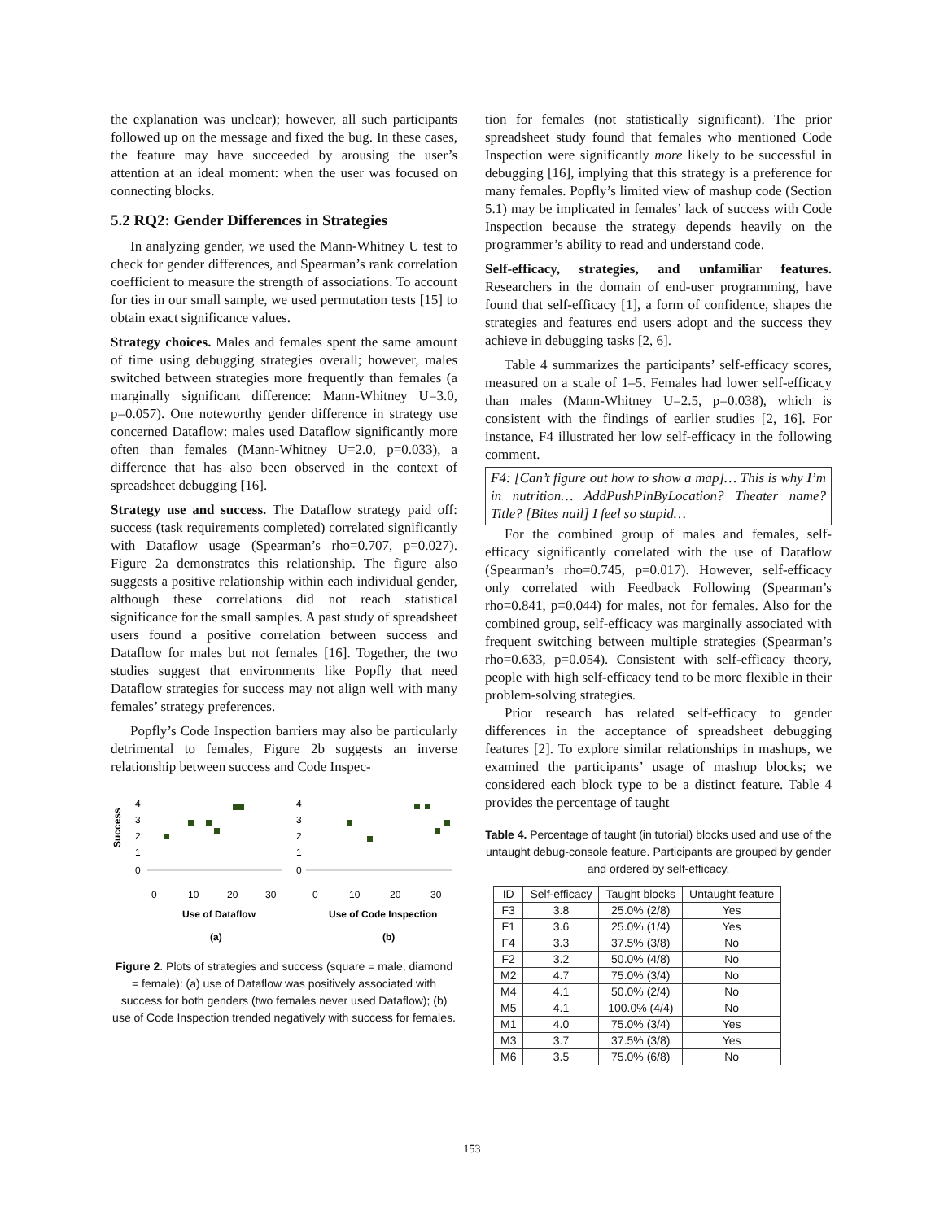the explanation was unclear); however, all such participants followed up on the message and fixed the bug. In these cases, the feature may have succeeded by arousing the user’s attention at an ideal moment: when the user was focused on connecting blocks.
5.2 RQ2: Gender Differences in Strategies
In analyzing gender, we used the Mann-Whitney U test to check for gender differences, and Spearman’s rank correlation coefficient to measure the strength of associations. To account for ties in our small sample, we used permutation tests [15] to obtain exact significance values.
Strategy choices. Males and females spent the same amount of time using debugging strategies overall; however, males switched between strategies more frequently than females (a marginally significant difference: Mann-Whitney U=3.0, p=0.057). One noteworthy gender difference in strategy use concerned Dataflow: males used Dataflow significantly more often than females (Mann-Whitney U=2.0, p=0.033), a difference that has also been observed in the context of spreadsheet debugging [16].
Strategy use and success. The Dataflow strategy paid off: success (task requirements completed) correlated significantly with Dataflow usage (Spearman’s rho=0.707, p=0.027). Figure 2a demonstrates this relationship. The figure also suggests a positive relationship within each individual gender, although these correlations did not reach statistical significance for the small samples. A past study of spreadsheet users found a positive correlation between success and Dataflow for males but not females [16]. Together, the two studies suggest that environments like Popfly that need Dataflow strategies for success may not align well with many females’ strategy preferences.
Popfly’s Code Inspection barriers may also be particularly detrimental to females, Figure 2b suggests an inverse relationship between success and Code Inspec-
Success
4
3
2
1
0
0
10
20
30
Use of Dataflow
(a)
4
3
2
1
0
0
10
20
30
Use of Code Inspection
(b)
Figure 2. Plots of strategies and success (square = male, diamond = female): (a) use of Dataflow was positively associated with success for both genders (two females never used Dataflow); (b) use of Code Inspection trended negatively with success for females.
tion for females (not statistically significant). The prior spreadsheet study found that females who mentioned Code Inspection were significantly more likely to be successful in debugging [16], implying that this strategy is a preference for many females. Popfly’s limited view of mashup code (Section 5.1) may be implicated in females’ lack of success with Code Inspection because the strategy depends heavily on the programmer’s ability to read and understand code.
Self-efficacy, strategies, and unfamiliar features. Researchers in the domain of end-user programming, have found that self-efficacy [1], a form of confidence, shapes the strategies and features end users adopt and the success they achieve in debugging tasks [2, 6].
Table 4 summarizes the participants’ self-efficacy scores, measured on a scale of 1–5. Females had lower self-efficacy than males (Mann-Whitney U=2.5, p=0.038), which is consistent with the findings of earlier studies [2, 16]. For instance, F4 illustrated her low self-efficacy in the following comment.
F4: [Can’t figure out how to show a map]… This is why I’m in nutrition… AddPushPinByLocation? Theater name? Title? [Bites nail] I feel so stupid…
For the combined group of males and females, self-efficacy significantly correlated with the use of Dataflow (Spearman’s rho=0.745, p=0.017). However, self-efficacy only correlated with Feedback Following (Spearman’s rho=0.841, p=0.044) for males, not for females. Also for the combined group, self-efficacy was marginally associated with frequent switching between multiple strategies (Spearman’s rho=0.633, p=0.054). Consistent with self-efficacy theory, people with high self-efficacy tend to be more flexible in their problem-solving strategies.
Prior research has related self-efficacy to gender differences in the acceptance of spreadsheet debugging features [2]. To explore similar relationships in mashups, we examined the participants’ usage of mashup blocks; we considered each block type to be a distinct feature. Table 4 provides the percentage of taught
Table 4. Percentage of taught (in tutorial) blocks used and use of the untaught debug-console feature. Participants are grouped by gender and ordered by self-efficacy.
| ID | Self-efficacy | Taught blocks | Untaught feature |
| --- | --- | --- | --- |
| F3 | 3.8 | 25.0% (2/8) | Yes |
| F1 | 3.6 | 25.0% (1/4) | Yes |
| F4 | 3.3 | 37.5% (3/8) | No |
| F2 | 3.2 | 50.0% (4/8) | No |
| M2 | 4.7 | 75.0% (3/4) | No |
| M4 | 4.1 | 50.0% (2/4) | No |
| M5 | 4.1 | 100.0% (4/4) | No |
| M1 | 4.0 | 75.0% (3/4) | Yes |
| M3 | 3.7 | 37.5% (3/8) | Yes |
| M6 | 3.5 | 75.0% (6/8) | No |
153